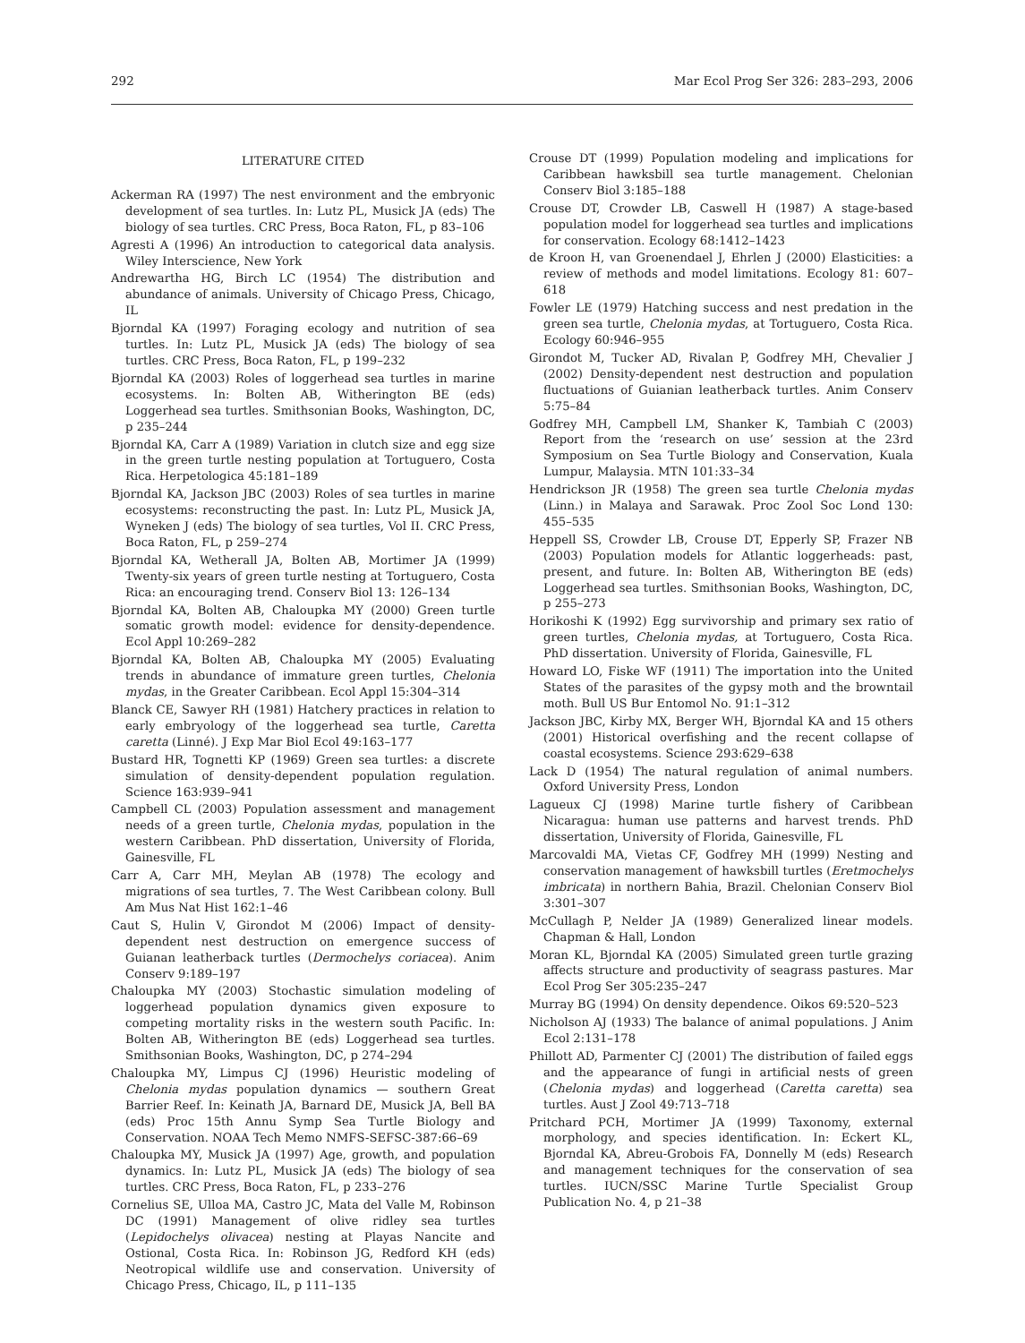292 Mar Ecol Prog Ser 326: 283–293, 2006
LITERATURE CITED
Ackerman RA (1997) The nest environment and the embryonic development of sea turtles. In: Lutz PL, Musick JA (eds) The biology of sea turtles. CRC Press, Boca Raton, FL, p 83–106
Agresti A (1996) An introduction to categorical data analysis. Wiley Interscience, New York
Andrewartha HG, Birch LC (1954) The distribution and abundance of animals. University of Chicago Press, Chicago, IL
Bjorndal KA (1997) Foraging ecology and nutrition of sea turtles. In: Lutz PL, Musick JA (eds) The biology of sea turtles. CRC Press, Boca Raton, FL, p 199–232
Bjorndal KA (2003) Roles of loggerhead sea turtles in marine ecosystems. In: Bolten AB, Witherington BE (eds) Loggerhead sea turtles. Smithsonian Books, Washington, DC, p 235–244
Bjorndal KA, Carr A (1989) Variation in clutch size and egg size in the green turtle nesting population at Tortuguero, Costa Rica. Herpetologica 45:181–189
Bjorndal KA, Jackson JBC (2003) Roles of sea turtles in marine ecosystems: reconstructing the past. In: Lutz PL, Musick JA, Wyneken J (eds) The biology of sea turtles, Vol II. CRC Press, Boca Raton, FL, p 259–274
Bjorndal KA, Wetherall JA, Bolten AB, Mortimer JA (1999) Twenty-six years of green turtle nesting at Tortuguero, Costa Rica: an encouraging trend. Conserv Biol 13: 126–134
Bjorndal KA, Bolten AB, Chaloupka MY (2000) Green turtle somatic growth model: evidence for density-dependence. Ecol Appl 10:269–282
Bjorndal KA, Bolten AB, Chaloupka MY (2005) Evaluating trends in abundance of immature green turtles, Chelonia mydas, in the Greater Caribbean. Ecol Appl 15:304–314
Blanck CE, Sawyer RH (1981) Hatchery practices in relation to early embryology of the loggerhead sea turtle, Caretta caretta (Linné). J Exp Mar Biol Ecol 49:163–177
Bustard HR, Tognetti KP (1969) Green sea turtles: a discrete simulation of density-dependent population regulation. Science 163:939–941
Campbell CL (2003) Population assessment and management needs of a green turtle, Chelonia mydas, population in the western Caribbean. PhD dissertation, University of Florida, Gainesville, FL
Carr A, Carr MH, Meylan AB (1978) The ecology and migrations of sea turtles, 7. The West Caribbean colony. Bull Am Mus Nat Hist 162:1–46
Caut S, Hulin V, Girondot M (2006) Impact of density-dependent nest destruction on emergence success of Guianan leatherback turtles (Dermochelys coriacea). Anim Conserv 9:189–197
Chaloupka MY (2003) Stochastic simulation modeling of loggerhead population dynamics given exposure to competing mortality risks in the western south Pacific. In: Bolten AB, Witherington BE (eds) Loggerhead sea turtles. Smithsonian Books, Washington, DC, p 274–294
Chaloupka MY, Limpus CJ (1996) Heuristic modeling of Chelonia mydas population dynamics — southern Great Barrier Reef. In: Keinath JA, Barnard DE, Musick JA, Bell BA (eds) Proc 15th Annu Symp Sea Turtle Biology and Conservation. NOAA Tech Memo NMFS-SEFSC-387:66–69
Chaloupka MY, Musick JA (1997) Age, growth, and population dynamics. In: Lutz PL, Musick JA (eds) The biology of sea turtles. CRC Press, Boca Raton, FL, p 233–276
Cornelius SE, Ulloa MA, Castro JC, Mata del Valle M, Robinson DC (1991) Management of olive ridley sea turtles (Lepidochelys olivacea) nesting at Playas Nancite and Ostional, Costa Rica. In: Robinson JG, Redford KH (eds) Neotropical wildlife use and conservation. University of Chicago Press, Chicago, IL, p 111–135
Crouse DT (1999) Population modeling and implications for Caribbean hawksbill sea turtle management. Chelonian Conserv Biol 3:185–188
Crouse DT, Crowder LB, Caswell H (1987) A stage-based population model for loggerhead sea turtles and implications for conservation. Ecology 68:1412–1423
de Kroon H, van Groenendael J, Ehrlen J (2000) Elasticities: a review of methods and model limitations. Ecology 81: 607–618
Fowler LE (1979) Hatching success and nest predation in the green sea turtle, Chelonia mydas, at Tortuguero, Costa Rica. Ecology 60:946–955
Girondot M, Tucker AD, Rivalan P, Godfrey MH, Chevalier J (2002) Density-dependent nest destruction and population fluctuations of Guianian leatherback turtles. Anim Conserv 5:75–84
Godfrey MH, Campbell LM, Shanker K, Tambiah C (2003) Report from the ‘research on use’ session at the 23rd Symposium on Sea Turtle Biology and Conservation, Kuala Lumpur, Malaysia. MTN 101:33–34
Hendrickson JR (1958) The green sea turtle Chelonia mydas (Linn.) in Malaya and Sarawak. Proc Zool Soc Lond 130: 455–535
Heppell SS, Crowder LB, Crouse DT, Epperly SP, Frazer NB (2003) Population models for Atlantic loggerheads: past, present, and future. In: Bolten AB, Witherington BE (eds) Loggerhead sea turtles. Smithsonian Books, Washington, DC, p 255–273
Horikoshi K (1992) Egg survivorship and primary sex ratio of green turtles, Chelonia mydas, at Tortuguero, Costa Rica. PhD dissertation. University of Florida, Gainesville, FL
Howard LO, Fiske WF (1911) The importation into the United States of the parasites of the gypsy moth and the browntail moth. Bull US Bur Entomol No. 91:1–312
Jackson JBC, Kirby MX, Berger WH, Bjorndal KA and 15 others (2001) Historical overfishing and the recent collapse of coastal ecosystems. Science 293:629–638
Lack D (1954) The natural regulation of animal numbers. Oxford University Press, London
Lagueux CJ (1998) Marine turtle fishery of Caribbean Nicaragua: human use patterns and harvest trends. PhD dissertation, University of Florida, Gainesville, FL
Marcovaldi MA, Vietas CF, Godfrey MH (1999) Nesting and conservation management of hawksbill turtles (Eretmochelys imbricata) in northern Bahia, Brazil. Chelonian Conserv Biol 3:301–307
McCullagh P, Nelder JA (1989) Generalized linear models. Chapman & Hall, London
Moran KL, Bjorndal KA (2005) Simulated green turtle grazing affects structure and productivity of seagrass pastures. Mar Ecol Prog Ser 305:235–247
Murray BG (1994) On density dependence. Oikos 69:520–523
Nicholson AJ (1933) The balance of animal populations. J Anim Ecol 2:131–178
Phillott AD, Parmenter CJ (2001) The distribution of failed eggs and the appearance of fungi in artificial nests of green (Chelonia mydas) and loggerhead (Caretta caretta) sea turtles. Aust J Zool 49:713–718
Pritchard PCH, Mortimer JA (1999) Taxonomy, external morphology, and species identification. In: Eckert KL, Bjorndal KA, Abreu-Grobois FA, Donnelly M (eds) Research and management techniques for the conservation of sea turtles. IUCN/SSC Marine Turtle Specialist Group Publication No. 4, p 21–38